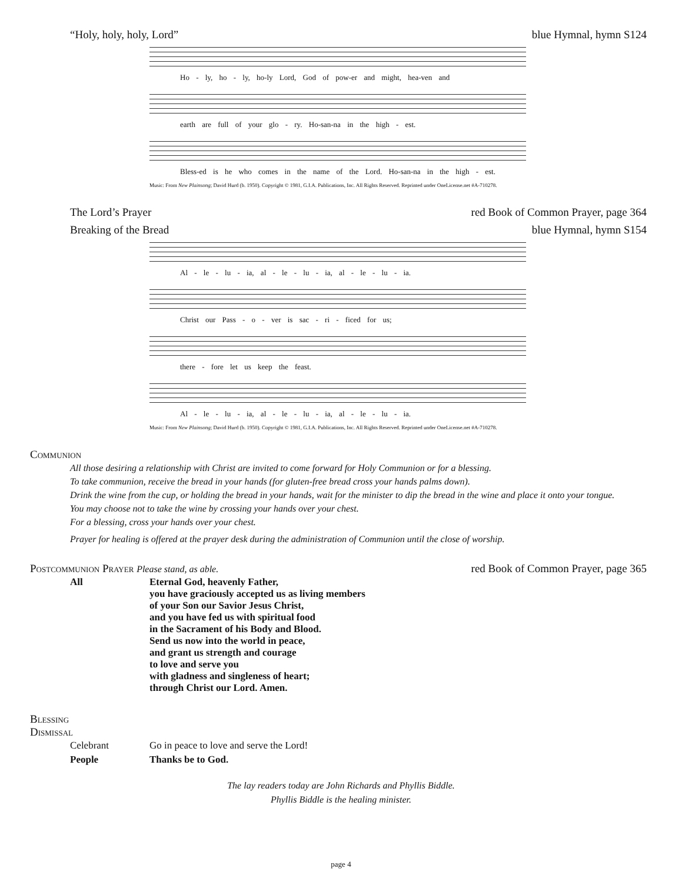“Holy, holy, holy, Lord” blue Hymnal, hymn S124
Ho - ly, ho - ly, ho-ly Lord, God of pow-er and might, hea-ven and
earth are full of your glo - ry. Ho-san-na in the high - est.
Bless-ed is he who comes in the name of the Lord. Ho-san-na in the high - est.
Music: From New Plainsong; David Hurd (b. 1950). Copyright © 1981, G.I.A. Publications, Inc. All Rights Reserved. Reprinted under OneLicense.net #A-710278.
The Lord’s Prayer red Book of Common Prayer, page 364
Breaking of the Bread blue Hymnal, hymn S154
Al - le - lu - ia, al - le - lu - ia, al - le - lu - ia.
Christ our Pass - o - ver is sac - ri - ficed for us;
there - fore let us keep the feast.
Al - le - lu - ia, al - le - lu - ia, al - le - lu - ia.
Music: From New Plainsong; David Hurd (b. 1950). Copyright © 1981, G.I.A. Publications, Inc. All Rights Reserved. Reprinted under OneLicense.net #A-710278.
Communion
All those desiring a relationship with Christ are invited to come forward for Holy Communion or for a blessing.
To take communion, receive the bread in your hands (for gluten-free bread cross your hands palms down).
Drink the wine from the cup, or holding the bread in your hands, wait for the minister to dip the bread in the wine and place it onto your tongue.
You may choose not to take the wine by crossing your hands over your chest.
For a blessing, cross your hands over your chest.
Prayer for healing is offered at the prayer desk during the administration of Communion until the close of worship.
Postcommunion Prayer Please stand, as able. red Book of Common Prayer, page 365
| All | Eternal God, heavenly Father, you have graciously accepted us as living members of your Son our Savior Jesus Christ, and you have fed us with spiritual food in the Sacrament of his Body and Blood. Send us now into the world in peace, and grant us strength and courage to love and serve you with gladness and singleness of heart; through Christ our Lord. Amen. |
Blessing
Dismissal
| Celebrant | Go in peace to love and serve the Lord! |
| People | Thanks be to God. |
The lay readers today are John Richards and Phyllis Biddle.
Phyllis Biddle is the healing minister.
page 4